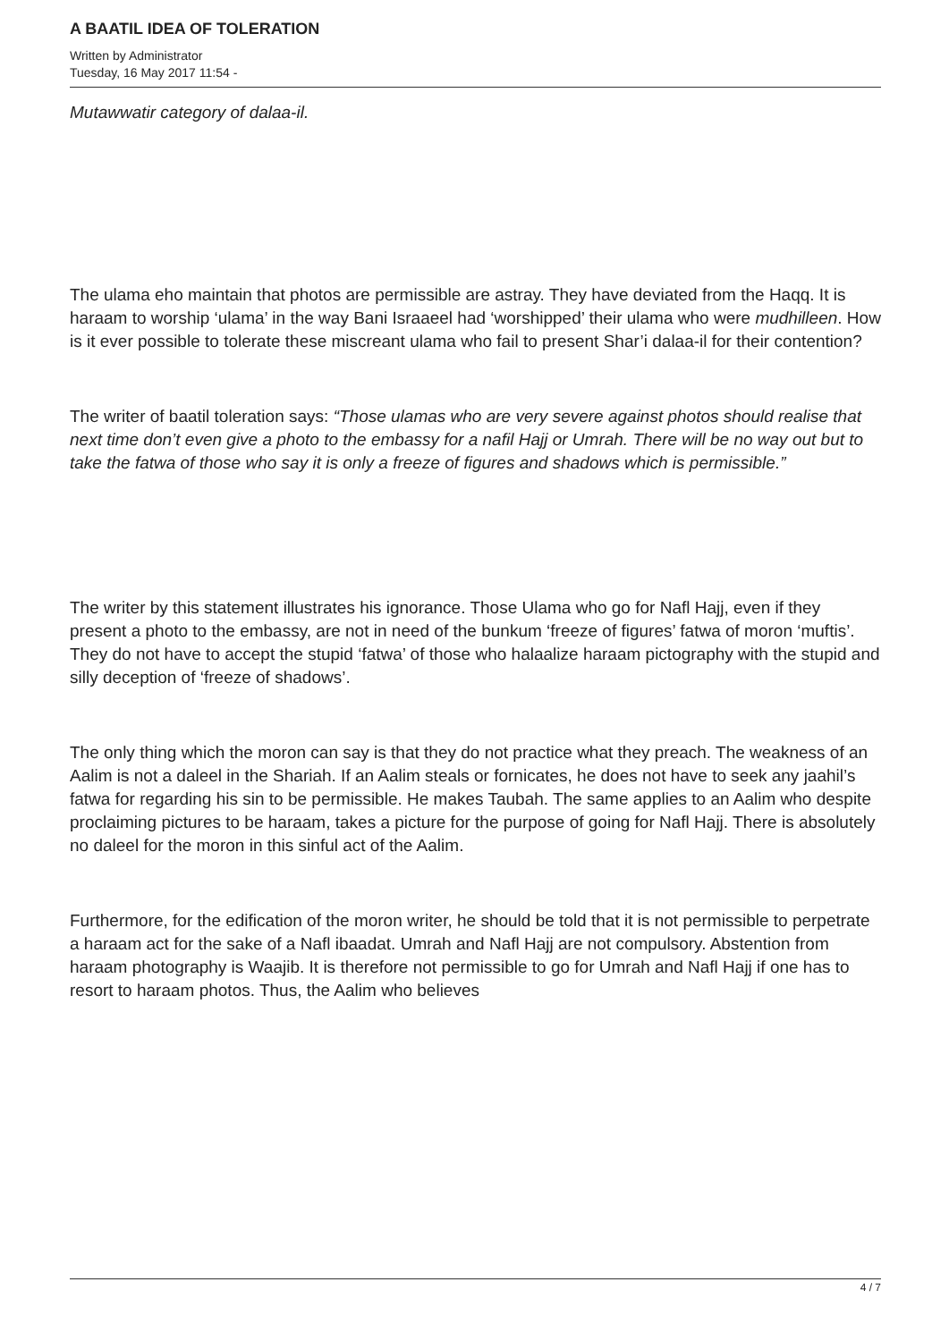A BAATIL IDEA OF TOLERATION
Written by Administrator
Tuesday, 16 May 2017 11:54 -
Mutawwatir category of dalaa-il.
The ulama eho maintain that photos are permissible are astray. They have deviated from the Haqq. It is haraam to worship ‘ulama’ in the way Bani Israaeel had ‘worshipped’ their ulama who were mudhilleen. How is it ever possible to tolerate these miscreant ulama who fail to present Shar’i dalaa-il for their contention?
The writer of baatil toleration says: “Those ulamas who are very severe against photos should realise that next time don’t even give a photo to the embassy for a nafil Hajj or Umrah. There will be no way out but to take the fatwa of those who say it is only a freeze of figures and shadows which is permissible.”
The writer by this statement illustrates his ignorance. Those Ulama who go for Nafl Hajj, even if they present a photo to the embassy, are not in need of the bunkum ‘freeze of figures’ fatwa of moron ‘muftis’. They do not have to accept the stupid ‘fatwa’ of those who halaalize haraam pictography with the stupid and silly deception of ‘freeze of shadows’.
The only thing which the moron can say is that they do not practice what they preach. The weakness of an Aalim is not a daleel in the Shariah. If an Aalim steals or fornicates, he does not have to seek any jaahil’s fatwa for regarding his sin to be permissible. He makes Taubah. The same applies to an Aalim who despite proclaiming pictures to be haraam, takes a picture for the purpose of going for Nafl Hajj. There is absolutely no daleel for the moron in this sinful act of the Aalim.
Furthermore, for the edification of the moron writer, he should be told that it is not permissible to perpetrate a haraam act for the sake of a Nafl ibaadat. Umrah and Nafl Hajj are not compulsory. Abstention from haraam photography is Waajib. It is therefore not permissible to go for Umrah and Nafl Hajj if one has to resort to haraam photos. Thus, the Aalim who believes
4 / 7